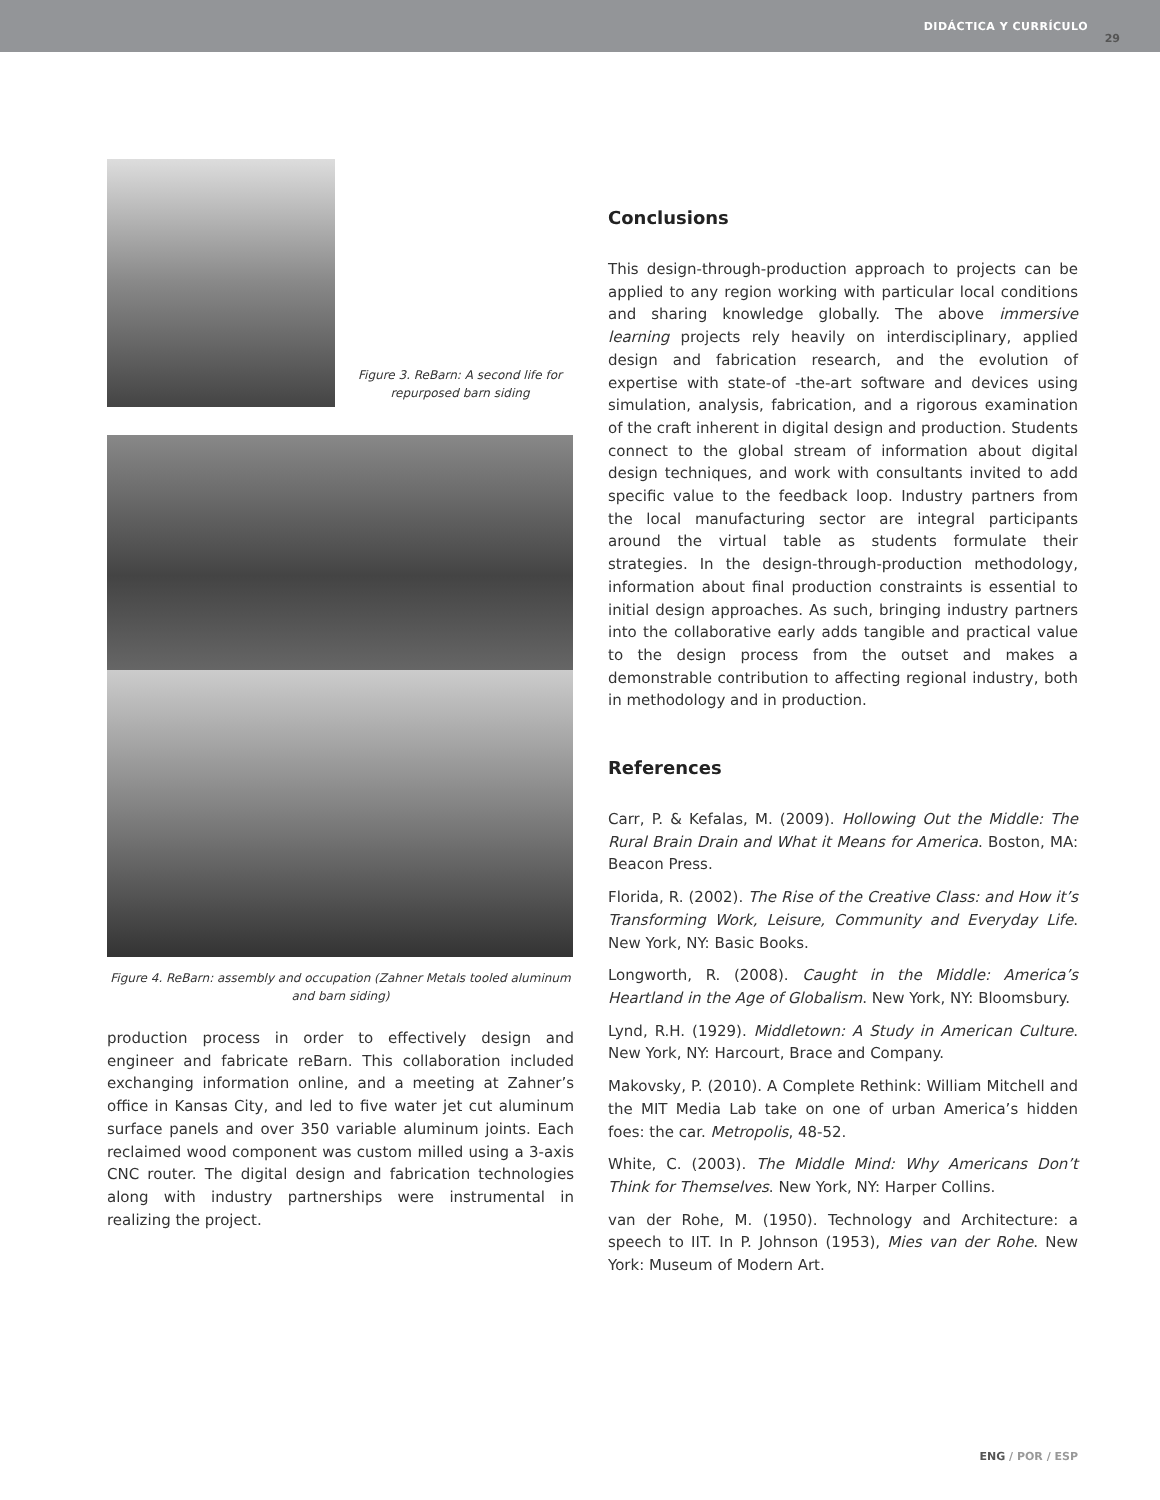DIDÁCTICA Y CURRÍCULO
29
Figure 3. ReBarn: A second life for repurposed barn siding
Figure 4. ReBarn: assembly and occupation (Zahner Metals tooled aluminum and barn siding)
production process in order to effectively design and engineer and fabricate reBarn. This collaboration included exchanging information online, and a meeting at Zahner’s office in Kansas City, and led to five water jet cut aluminum surface panels and over 350 variable aluminum joints. Each reclaimed wood component was custom milled using a 3-axis CNC router. The digital design and fabrication technologies along with industry partnerships were instrumental in realizing the project.
Conclusions
This design-through-production approach to projects can be applied to any region working with particular local conditions and sharing knowledge globally. The above immersive learning projects rely heavily on interdisciplinary, applied design and fabrication research, and the evolution of expertise with state-of -the-art software and devices using simulation, analysis, fabrication, and a rigorous examination of the craft inherent in digital design and production. Students connect to the global stream of information about digital design techniques, and work with consultants invited to add specific value to the feedback loop. Industry partners from the local manufacturing sector are integral participants around the virtual table as students formulate their strategies. In the design-through-production methodology, information about final production constraints is essential to initial design approaches. As such, bringing industry partners into the collaborative early adds tangible and practical value to the design process from the outset and makes a demonstrable contribution to affecting regional industry, both in methodology and in production.
References
Carr, P. & Kefalas, M. (2009). Hollowing Out the Middle: The Rural Brain Drain and What it Means for America. Boston, MA: Beacon Press.
Florida, R. (2002). The Rise of the Creative Class: and How it’s Transforming Work, Leisure, Community and Everyday Life. New York, NY: Basic Books.
Longworth, R. (2008). Caught in the Middle: America’s Heartland in the Age of Globalism. New York, NY: Bloomsbury.
Lynd, R.H. (1929). Middletown: A Study in American Culture. New York, NY: Harcourt, Brace and Company.
Makovsky, P. (2010). A Complete Rethink: William Mitchell and the MIT Media Lab take on one of urban America’s hidden foes: the car. Metropolis, 48-52.
White, C. (2003). The Middle Mind: Why Americans Don’t Think for Themselves. New York, NY: Harper Collins.
van der Rohe, M. (1950). Technology and Architecture: a speech to IIT. In P. Johnson (1953), Mies van der Rohe. New York: Museum of Modern Art.
ENG / POR / ESP